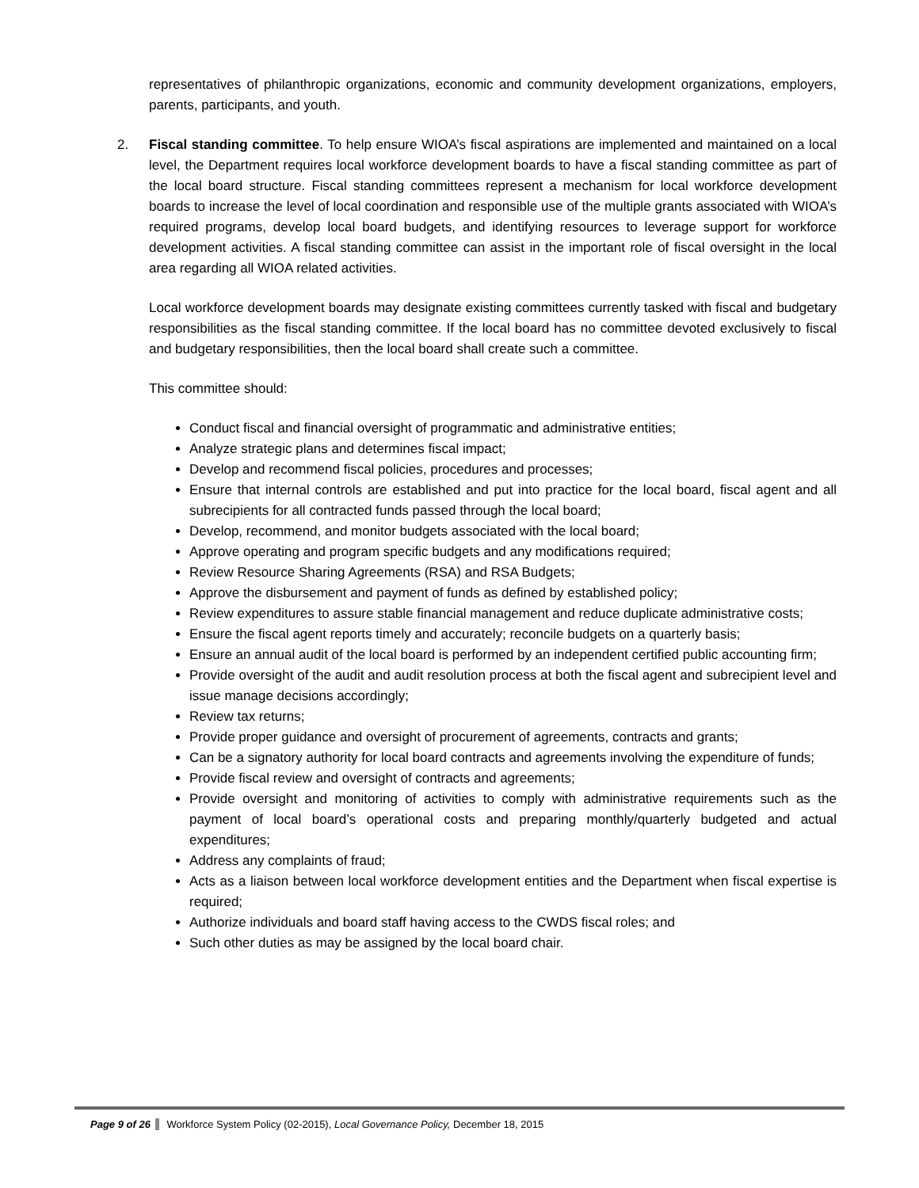representatives of philanthropic organizations, economic and community development organizations, employers, parents, participants, and youth.
2.
Fiscal standing committee. To help ensure WIOA’s fiscal aspirations are implemented and maintained on a local level, the Department requires local workforce development boards to have a fiscal standing committee as part of the local board structure. Fiscal standing committees represent a mechanism for local workforce development boards to increase the level of local coordination and responsible use of the multiple grants associated with WIOA’s required programs, develop local board budgets, and identifying resources to leverage support for workforce development activities. A fiscal standing committee can assist in the important role of fiscal oversight in the local area regarding all WIOA related activities.
Local workforce development boards may designate existing committees currently tasked with fiscal and budgetary responsibilities as the fiscal standing committee. If the local board has no committee devoted exclusively to fiscal and budgetary responsibilities, then the local board shall create such a committee.
This committee should:
Conduct fiscal and financial oversight of programmatic and administrative entities;
Analyze strategic plans and determines fiscal impact;
Develop and recommend fiscal policies, procedures and processes;
Ensure that internal controls are established and put into practice for the local board, fiscal agent and all subrecipients for all contracted funds passed through the local board;
Develop, recommend, and monitor budgets associated with the local board;
Approve operating and program specific budgets and any modifications required;
Review Resource Sharing Agreements (RSA) and RSA Budgets;
Approve the disbursement and payment of funds as defined by established policy;
Review expenditures to assure stable financial management and reduce duplicate administrative costs;
Ensure the fiscal agent reports timely and accurately; reconcile budgets on a quarterly basis;
Ensure an annual audit of the local board is performed by an independent certified public accounting firm;
Provide oversight of the audit and audit resolution process at both the fiscal agent and subrecipient level and issue manage decisions accordingly;
Review tax returns;
Provide proper guidance and oversight of procurement of agreements, contracts and grants;
Can be a signatory authority for local board contracts and agreements involving the expenditure of funds;
Provide fiscal review and oversight of contracts and agreements;
Provide oversight and monitoring of activities to comply with administrative requirements such as the payment of local board’s operational costs and preparing monthly/quarterly budgeted and actual expenditures;
Address any complaints of fraud;
Acts as a liaison between local workforce development entities and the Department when fiscal expertise is required;
Authorize individuals and board staff having access to the CWDS fiscal roles; and
Such other duties as may be assigned by the local board chair.
Page 9 of 26 Workforce System Policy (02-2015), Local Governance Policy, December 18, 2015